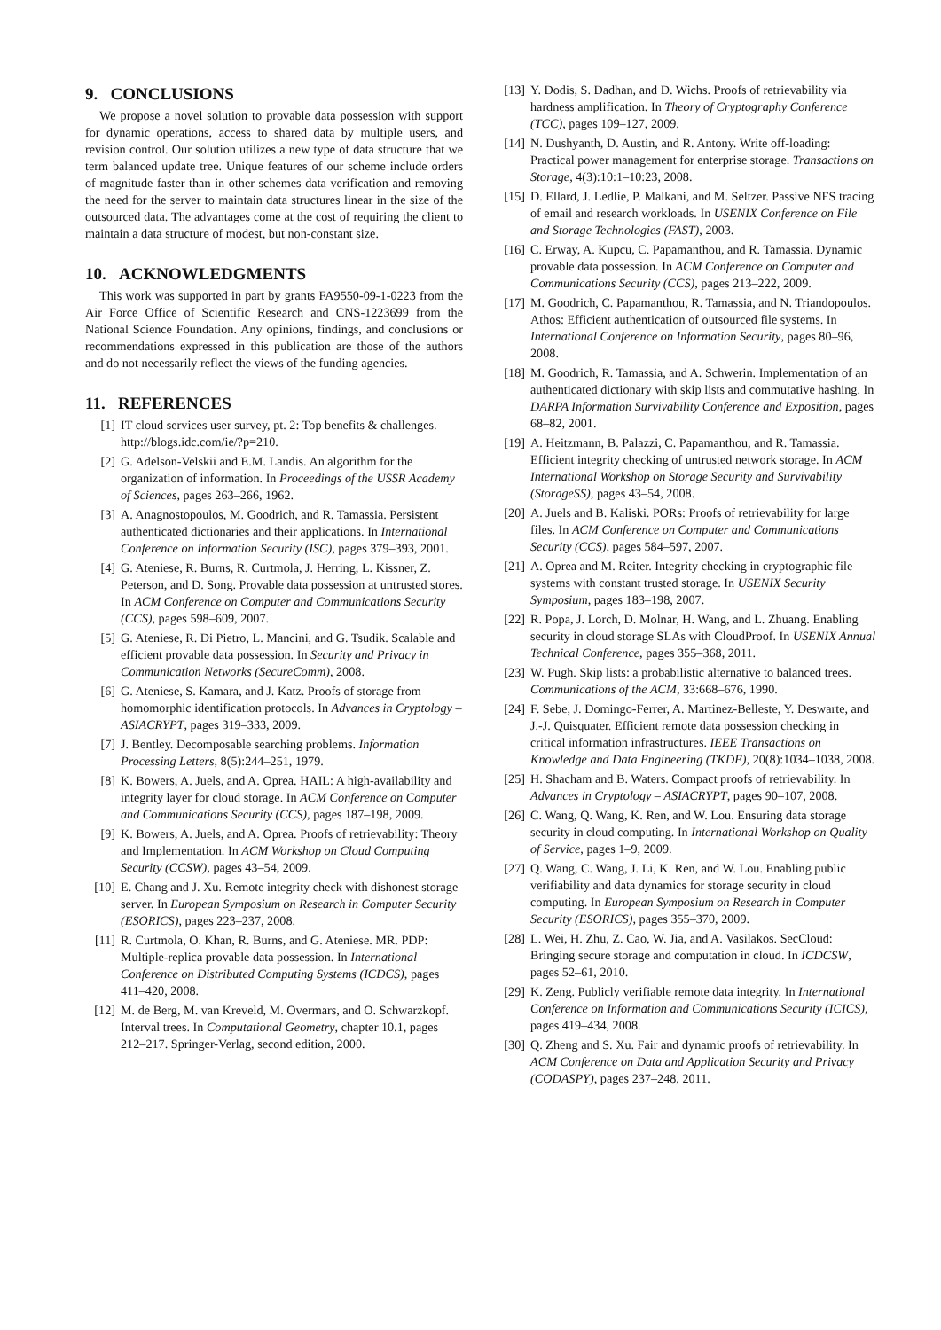9. CONCLUSIONS
We propose a novel solution to provable data possession with support for dynamic operations, access to shared data by multiple users, and revision control. Our solution utilizes a new type of data structure that we term balanced update tree. Unique features of our scheme include orders of magnitude faster than in other schemes data verification and removing the need for the server to maintain data structures linear in the size of the outsourced data. The advantages come at the cost of requiring the client to maintain a data structure of modest, but non-constant size.
10. ACKNOWLEDGMENTS
This work was supported in part by grants FA9550-09-1-0223 from the Air Force Office of Scientific Research and CNS-1223699 from the National Science Foundation. Any opinions, findings, and conclusions or recommendations expressed in this publication are those of the authors and do not necessarily reflect the views of the funding agencies.
11. REFERENCES
[1] IT cloud services user survey, pt. 2: Top benefits & challenges. http://blogs.idc.com/ie/?p=210.
[2] G. Adelson-Velskii and E.M. Landis. An algorithm for the organization of information. In Proceedings of the USSR Academy of Sciences, pages 263–266, 1962.
[3] A. Anagnostopoulos, M. Goodrich, and R. Tamassia. Persistent authenticated dictionaries and their applications. In International Conference on Information Security (ISC), pages 379–393, 2001.
[4] G. Ateniese, R. Burns, R. Curtmola, J. Herring, L. Kissner, Z. Peterson, and D. Song. Provable data possession at untrusted stores. In ACM Conference on Computer and Communications Security (CCS), pages 598–609, 2007.
[5] G. Ateniese, R. Di Pietro, L. Mancini, and G. Tsudik. Scalable and efficient provable data possession. In Security and Privacy in Communication Networks (SecureComm), 2008.
[6] G. Ateniese, S. Kamara, and J. Katz. Proofs of storage from homomorphic identification protocols. In Advances in Cryptology – ASIACRYPT, pages 319–333, 2009.
[7] J. Bentley. Decomposable searching problems. Information Processing Letters, 8(5):244–251, 1979.
[8] K. Bowers, A. Juels, and A. Oprea. HAIL: A high-availability and integrity layer for cloud storage. In ACM Conference on Computer and Communications Security (CCS), pages 187–198, 2009.
[9] K. Bowers, A. Juels, and A. Oprea. Proofs of retrievability: Theory and Implementation. In ACM Workshop on Cloud Computing Security (CCSW), pages 43–54, 2009.
[10] E. Chang and J. Xu. Remote integrity check with dishonest storage server. In European Symposium on Research in Computer Security (ESORICS), pages 223–237, 2008.
[11] R. Curtmola, O. Khan, R. Burns, and G. Ateniese. MR. PDP: Multiple-replica provable data possession. In International Conference on Distributed Computing Systems (ICDCS), pages 411–420, 2008.
[12] M. de Berg, M. van Kreveld, M. Overmars, and O. Schwarzkopf. Interval trees. In Computational Geometry, chapter 10.1, pages 212–217. Springer-Verlag, second edition, 2000.
[13] Y. Dodis, S. Dadhan, and D. Wichs. Proofs of retrievability via hardness amplification. In Theory of Cryptography Conference (TCC), pages 109–127, 2009.
[14] N. Dushyanth, D. Austin, and R. Antony. Write off-loading: Practical power management for enterprise storage. Transactions on Storage, 4(3):10:1–10:23, 2008.
[15] D. Ellard, J. Ledlie, P. Malkani, and M. Seltzer. Passive NFS tracing of email and research workloads. In USENIX Conference on File and Storage Technologies (FAST), 2003.
[16] C. Erway, A. Kupcu, C. Papamanthou, and R. Tamassia. Dynamic provable data possession. In ACM Conference on Computer and Communications Security (CCS), pages 213–222, 2009.
[17] M. Goodrich, C. Papamanthou, R. Tamassia, and N. Triandopoulos. Athos: Efficient authentication of outsourced file systems. In International Conference on Information Security, pages 80–96, 2008.
[18] M. Goodrich, R. Tamassia, and A. Schwerin. Implementation of an authenticated dictionary with skip lists and commutative hashing. In DARPA Information Survivability Conference and Exposition, pages 68–82, 2001.
[19] A. Heitzmann, B. Palazzi, C. Papamanthou, and R. Tamassia. Efficient integrity checking of untrusted network storage. In ACM International Workshop on Storage Security and Survivability (StorageSS), pages 43–54, 2008.
[20] A. Juels and B. Kaliski. PORs: Proofs of retrievability for large files. In ACM Conference on Computer and Communications Security (CCS), pages 584–597, 2007.
[21] A. Oprea and M. Reiter. Integrity checking in cryptographic file systems with constant trusted storage. In USENIX Security Symposium, pages 183–198, 2007.
[22] R. Popa, J. Lorch, D. Molnar, H. Wang, and L. Zhuang. Enabling security in cloud storage SLAs with CloudProof. In USENIX Annual Technical Conference, pages 355–368, 2011.
[23] W. Pugh. Skip lists: a probabilistic alternative to balanced trees. Communications of the ACM, 33:668–676, 1990.
[24] F. Sebe, J. Domingo-Ferrer, A. Martinez-Belleste, Y. Deswarte, and J.-J. Quisquater. Efficient remote data possession checking in critical information infrastructures. IEEE Transactions on Knowledge and Data Engineering (TKDE), 20(8):1034–1038, 2008.
[25] H. Shacham and B. Waters. Compact proofs of retrievability. In Advances in Cryptology – ASIACRYPT, pages 90–107, 2008.
[26] C. Wang, Q. Wang, K. Ren, and W. Lou. Ensuring data storage security in cloud computing. In International Workshop on Quality of Service, pages 1–9, 2009.
[27] Q. Wang, C. Wang, J. Li, K. Ren, and W. Lou. Enabling public verifiability and data dynamics for storage security in cloud computing. In European Symposium on Research in Computer Security (ESORICS), pages 355–370, 2009.
[28] L. Wei, H. Zhu, Z. Cao, W. Jia, and A. Vasilakos. SecCloud: Bringing secure storage and computation in cloud. In ICDCSW, pages 52–61, 2010.
[29] K. Zeng. Publicly verifiable remote data integrity. In International Conference on Information and Communications Security (ICICS), pages 419–434, 2008.
[30] Q. Zheng and S. Xu. Fair and dynamic proofs of retrievability. In ACM Conference on Data and Application Security and Privacy (CODASPY), pages 237–248, 2011.